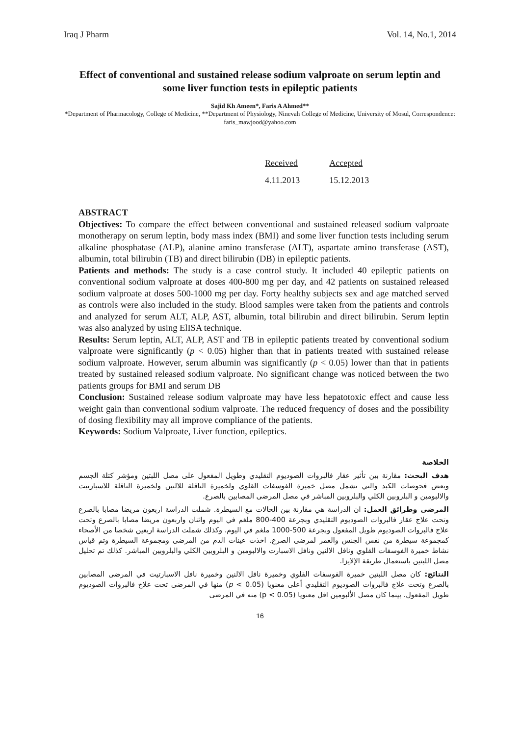Iraq J Pharm Vol. 14, No.1, 2014
Effect of conventional and sustained release sodium valproate on serum leptin and some liver function tests in epileptic patients
Sajid Kh Ameen*, Faris A Ahmed**
*Department of Pharmacology, College of Medicine, **Department of Physiology, Ninevah College of Medicine, University of Mosul, Correspondence: faris_mawjood@yahoo.com
| Received | Accepted |
| 4.11.2013 | 15.12.2013 |
ABSTRACT
Objectives: To compare the effect between conventional and sustained released sodium valproate monotherapy on serum leptin, body mass index (BMI) and some liver function tests including serum alkaline phosphatase (ALP), alanine amino transferase (ALT), aspartate amino transferase (AST), albumin, total bilirubin (TB) and direct bilirubin (DB) in epileptic patients.
Patients and methods: The study is a case control study. It included 40 epileptic patients on conventional sodium valproate at doses 400-800 mg per day, and 42 patients on sustained released sodium valproate at doses 500-1000 mg per day. Forty healthy subjects sex and age matched served as controls were also included in the study. Blood samples were taken from the patients and controls and analyzed for serum ALT, ALP, AST, albumin, total bilirubin and direct bilirubin. Serum leptin was also analyzed by using ElISA technique.
Results: Serum leptin, ALT, ALP, AST and TB in epileptic patients treated by conventional sodium valproate were significantly (p < 0.05) higher than that in patients treated with sustained release sodium valproate. However, serum albumin was significantly (p < 0.05) lower than that in patients treated by sustained released sodium valproate. No significant change was noticed between the two patients groups for BMI and serum DB
Conclusion: Sustained release sodium valproate may have less hepatotoxic effect and cause less weight gain than conventional sodium valproate. The reduced frequency of doses and the possibility of dosing flexibility may all improve compliance of the patients.
Keywords: Sodium Valproate, Liver function, epileptics.
الخلاصة
هدف البحث: مقارنة بين تأثير عقار فالبروات الصوديوم التقليدي وطويل المفعول على مصل اللبتين ومؤشر كتلة الجسم وبعض فحوصات الكبد والتي تشمل مصل خميرة الفوسفات القلوي ولخميرة الناقلة للالنين ولخميرة الناقلة للاسبارتيت والالبومين و البلروبين الكلي والبلروبين المباشر في مصل المرضى المصابين بالصرع.
المرضى وطرائق العمل: ان الدراسة هي مقارنة بين الحالات مع السيطرة. شملت الدراسة اربعون مريضا مصابا بالصرع وتحت علاج عقار فالبروات الصوديوم التقليدي وبجرعة 400-800 ملغم في اليوم واثنان واربعون مريضا مصابا بالصرع وتحت علاج فالبروات الصوديوم طويل المفعول وبجرعة 500-1000 ملغم في اليوم. وكذلك شملت الدراسة اربعين شخصا من الأصحاء كمجموعة سيطرة من نفس الجنس والعمر لمرضى الصرع. اخذت عينات الدم من المرضى ومجموعة السيطرة وتم قياس نشاط خميرة الفوسفات القلوي ونافل الالنين ونافل الاسبارت والالبومين و البلروبين الكلي والبلروبين المباشر. كذلك تم تحليل مصل اللبتين باستعمال طريقة الإلايزا.
النتائج: كان مصل اللبتين خميرة الفوسفات القلوي وخميرة نافل الالنين وخميرة نافل الاسبارتيت في المرضى المصابين بالصرع وتحت علاج فالبروات الصوديوم التقليدي أعلى معنويا (p < 0.05) منها في المرضى تحت علاج فالبروات الصوديوم طويل المفعول. بينما كان مصل الألبومين اقل معنويا (p < 0.05) منه في المرضى
16